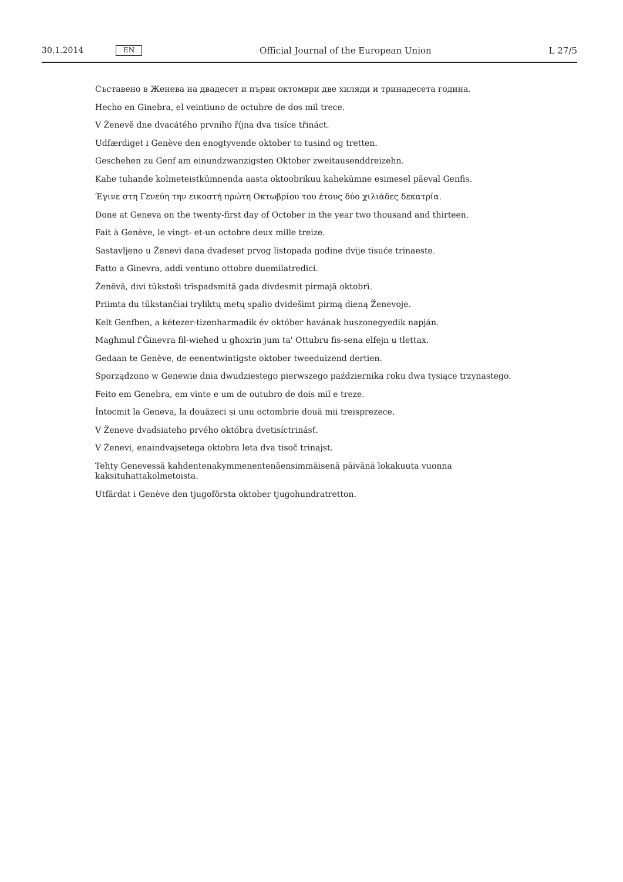30.1.2014 EN Official Journal of the European Union L 27/5
Съставено в Женева на двадесет и първи октомври две хиляди и тринадесета година.
Hecho en Ginebra, el veintiuno de octubre de dos mil trece.
V Ženevě dne dvacátého prvního října dva tisíce třináct.
Udfærdiget i Genève den enogtyvende oktober to tusind og tretten.
Geschehen zu Genf am einundzwanzigsten Oktober zweitausenddreizehn.
Kahe tuhande kolmeteistkümnenda aasta oktoobrikuu kahekümne esimesel päeval Genfis.
Έγινε στη Γενεύη την εικοστή πρώτη Οκτωβρίου του έτους δύο χιλιάδες δεκατρία.
Done at Geneva on the twenty-first day of October in the year two thousand and thirteen.
Fait à Genève, le vingt- et-un octobre deux mille treize.
Sastavljeno u Ženevi dana dvadeset prvog listopada godine dvije tisuće trinaeste.
Fatto a Ginevra, addì ventuno ottobre duemilatredici.
Ženēvā, divi tūkstoši trīspadsmitā gada divdesmit pirmajā oktobrī.
Priimta du tūkstančiai tryliktų metų spalio dvidešimt pirmą dieną Ženevoje.
Kelt Genfben, a kétezer-tizenharmadik év október havának huszonegyedik napján.
Magħmul f'Ġinevra fil-wieħed u għoxrin jum ta' Ottubru fis-sena elfejn u tlettax.
Gedaan te Genève, de eenentwintigste oktober tweeduizend dertien.
Sporządzono w Genewie dnia dwudziestego pierwszego października roku dwa tysiące trzynastego.
Feito em Genebra, em vinte e um de outubro de dois mil e treze.
Întocmit la Geneva, la douăzeci și unu octombrie două mii treisprezece.
V Ženeve dvadsiateho prvého októbra dvetisíctrinásť.
V Ženevi, enaindvajsetega oktobra leta dva tisoč trinajst.
Tehty Genevessä kahdentenakymmenentenäensimmäisenä päivänä lokakuuta vuonna kaksituhattakolme­toista.
Utfärdat i Genève den tjugoförsta oktober tjugohundratretton.